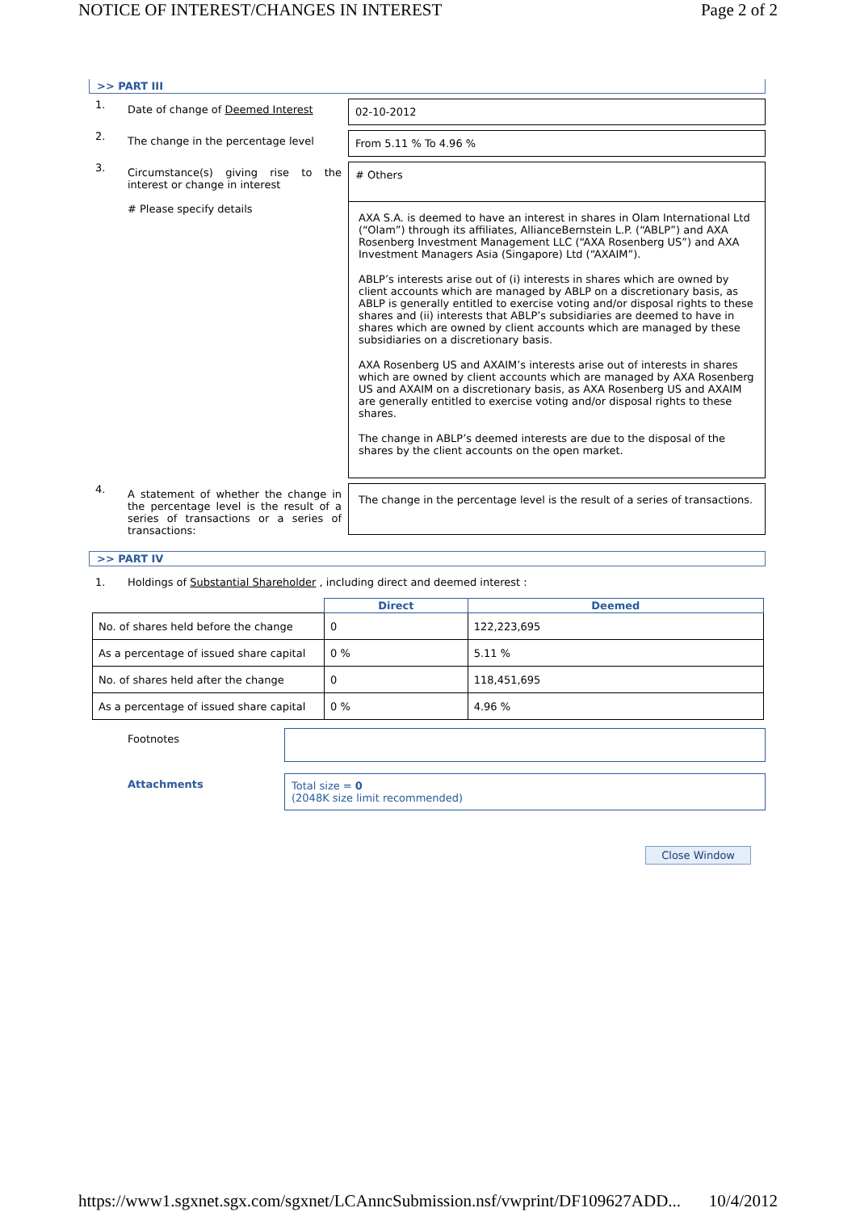NOTICE OF INTEREST/CHANGES IN INTEREST Page 2 of 2
>> PART III
1.
Date of change of Deemed Interest 02-10-2012
2.
The change in the percentage level
From 5.11 % To 4.96 %
3.
Circumstance(s) giving rise to the interest or change in interest
# Please specify details
# Others
AXA S.A. is deemed to have an interest in shares in Olam International Ltd (“Olam”) through its affiliates, AllianceBernstein L.P. (“ABLP”) and AXA Rosenberg Investment Management LLC (“AXA Rosenberg US”) and AXA Investment Managers Asia (Singapore) Ltd (“AXAIM”).
ABLP’s interests arise out of (i) interests in shares which are owned by client accounts which are managed by ABLP on a discretionary basis, as ABLP is generally entitled to exercise voting and/or disposal rights to these shares and (ii) interests that ABLP’s subsidiaries are deemed to have in shares which are owned by client accounts which are managed by these subsidiaries on a discretionary basis.
AXA Rosenberg US and AXAIM’s interests arise out of interests in shares which are owned by client accounts which are managed by AXA Rosenberg US and AXAIM on a discretionary basis, as AXA Rosenberg US and AXAIM are generally entitled to exercise voting and/or disposal rights to these shares.
The change in ABLP’s deemed interests are due to the disposal of the shares by the client accounts on the open market.
4.
A statement of whether the change in the percentage level is the result of a series of transactions or a series of transactions:
The change in the percentage level is the result of a series of transactions.
>> PART IV
1. Holdings of Substantial Shareholder , including direct and deemed interest :
| | Direct | Deemed |
| --- | --- | --- |
| No. of shares held before the change | 0 | 122,223,695 |
| As a percentage of issued share capital | 0 % | 5.11 % |
| No. of shares held after the change | 0 | 118,451,695 |
| As a percentage of issued share capital | 0 % | 4.96 % |
Footnotes
Attachments Total size = 0
(2048K size limit recommended)
Close Window
https://www1.sgxnet.sgx.com/sgxnet/LCAnncSubmission.nsf/vwprint/DF109627ADD... 10/4/2012